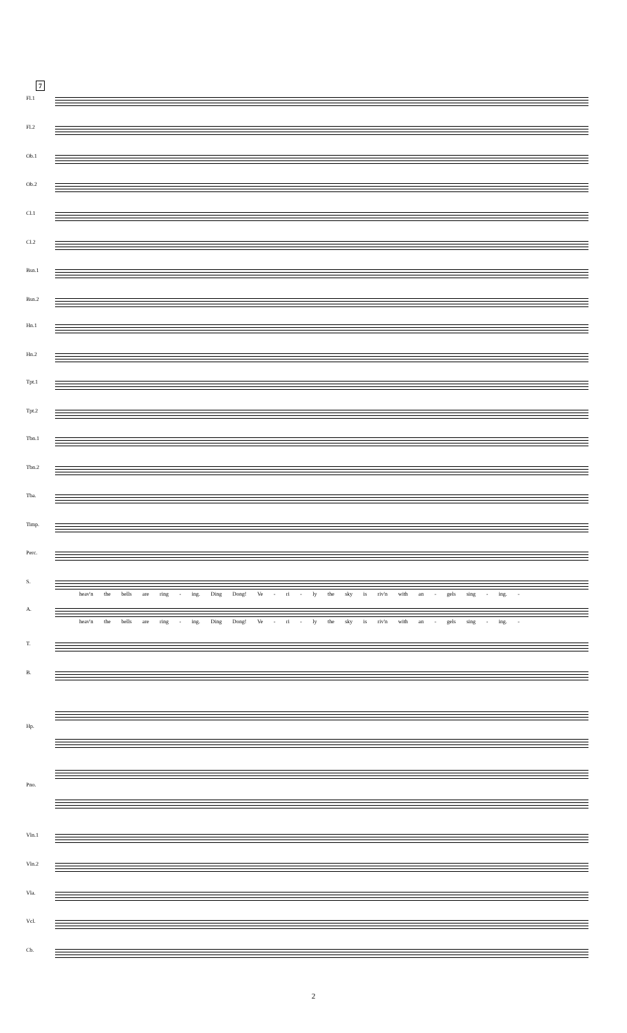7
Fl.1
Fl.2
Ob.1
Ob.2
Cl.1
Cl.2
Bsn.1
Bsn.2
Hn.1
Hn.2
Tpt.1
Tpt.2
Tbn.1
Tbn.2
Tba.
Timp.
Perc.
S.
heav'n the bells are ring - ing. Ding Dong! Ve - ri - ly the sky is riv'n with an - gels sing - ing. -
A.
heav'n the bells are ring - ing. Ding Dong! Ve - ri - ly the sky is riv'n with an - gels sing - ing. -
T.
B.
Hp.
Pno.
Vln.1
Vln.2
Vla.
Vcl.
Cb.
2